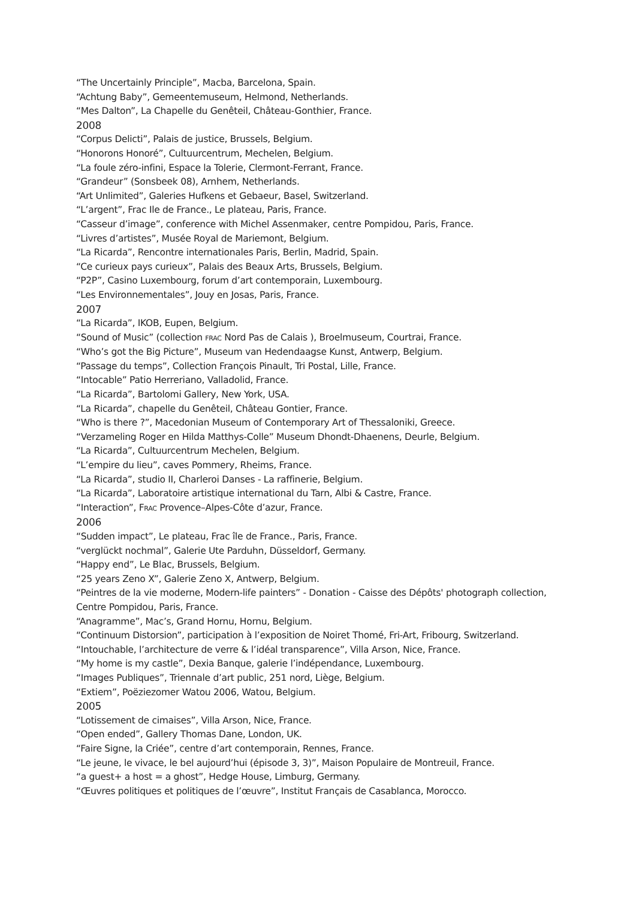“The Uncertainly Principle”, Macba, Barcelona, Spain.
“Achtung Baby”, Gemeentemuseum, Helmond, Netherlands.
“Mes Dalton”, La Chapelle du Genêteil, Château-Gonthier, France.
2008
“Corpus Delicti”, Palais de justice, Brussels, Belgium.
“Honorons Honoré”, Cultuurcentrum, Mechelen, Belgium.
“La foule zéro-infini, Espace la Tolerie, Clermont-Ferrant, France.
“Grandeur” (Sonsbeek 08), Arnhem, Netherlands.
“Art Unlimited”, Galeries Hufkens et Gebaeur, Basel, Switzerland.
“L’argent”, Frac Ile de France., Le plateau, Paris, France.
“Casseur d’image”, conference with Michel Assenmaker, centre Pompidou, Paris, France.
“Livres d’artistes”, Musée Royal de Mariemont, Belgium.
“La Ricarda”, Rencontre internationales Paris, Berlin, Madrid, Spain.
“Ce curieux pays curieux”, Palais des Beaux Arts, Brussels, Belgium.
“P2P”, Casino Luxembourg, forum d’art contemporain, Luxembourg.
“Les Environnementales”, Jouy en Josas, Paris, France.
2007
“La Ricarda”, IKOB, Eupen, Belgium.
“Sound of Music” (collection FRAC Nord Pas de Calais ), Broelmuseum, Courtrai, France.
“Who’s got the Big Picture”, Museum van Hedendaagse Kunst, Antwerp, Belgium.
“Passage du temps”, Collection François Pinault, Tri Postal, Lille, France.
“Intocable” Patio Herreriano, Valladolid, France.
“La Ricarda”, Bartolomi Gallery, New York, USA.
“La Ricarda”, chapelle du Genêteil, Château Gontier, France.
“Who is there ?”, Macedonian Museum of Contemporary Art of Thessaloniki, Greece.
“Verzameling Roger en Hilda Matthys-Colle” Museum Dhondt-Dhaenens, Deurle, Belgium.
“La Ricarda”, Cultuurcentrum Mechelen, Belgium.
“L’empire du lieu”, caves Pommery, Rheims, France.
“La Ricarda”, studio II, Charleroi Danses - La raffinerie, Belgium.
“La Ricarda”, Laboratoire artistique international du Tarn, Albi & Castre, France.
“Interaction”, FRAC Provence–Alpes-Côte d’azur, France.
2006
“Sudden impact”, Le plateau, Frac île de France., Paris, France.
“verglückt nochmal”, Galerie Ute Parduhn, Düsseldorf, Germany.
“Happy end”, Le Blac, Brussels, Belgium.
“25 years Zeno X”, Galerie Zeno X, Antwerp, Belgium.
“Peintres de la vie moderne, Modern-life painters” - Donation - Caisse des Dépôts' photograph collection, Centre Pompidou, Paris, France.
“Anagramme”, Mac’s, Grand Hornu, Hornu, Belgium.
“Continuum Distorsion”, participation à l’exposition de Noiret Thomé, Fri-Art, Fribourg, Switzerland.
“Intouchable, l’architecture de verre & l’idéal transparence”, Villa Arson, Nice, France.
“My home is my castle”, Dexia Banque, galerie l’indépendance, Luxembourg.
“Images Publiques”, Triennale d’art public, 251 nord, Liège, Belgium.
“Extiem”, Poëziezomer Watou 2006, Watou, Belgium.
2005
“Lotissement de cimaises”, Villa Arson, Nice, France.
“Open ended”, Gallery Thomas Dane, London, UK.
“Faire Signe, la Criée”, centre d’art contemporain, Rennes, France.
“Le jeune, le vivace, le bel aujourd’hui (épisode 3, 3)”, Maison Populaire de Montreuil, France.
“a guest+ a host = a ghost”, Hedge House, Limburg, Germany.
“Œuvres politiques et politiques de l’œuvre”, Institut Français de Casablanca, Morocco.